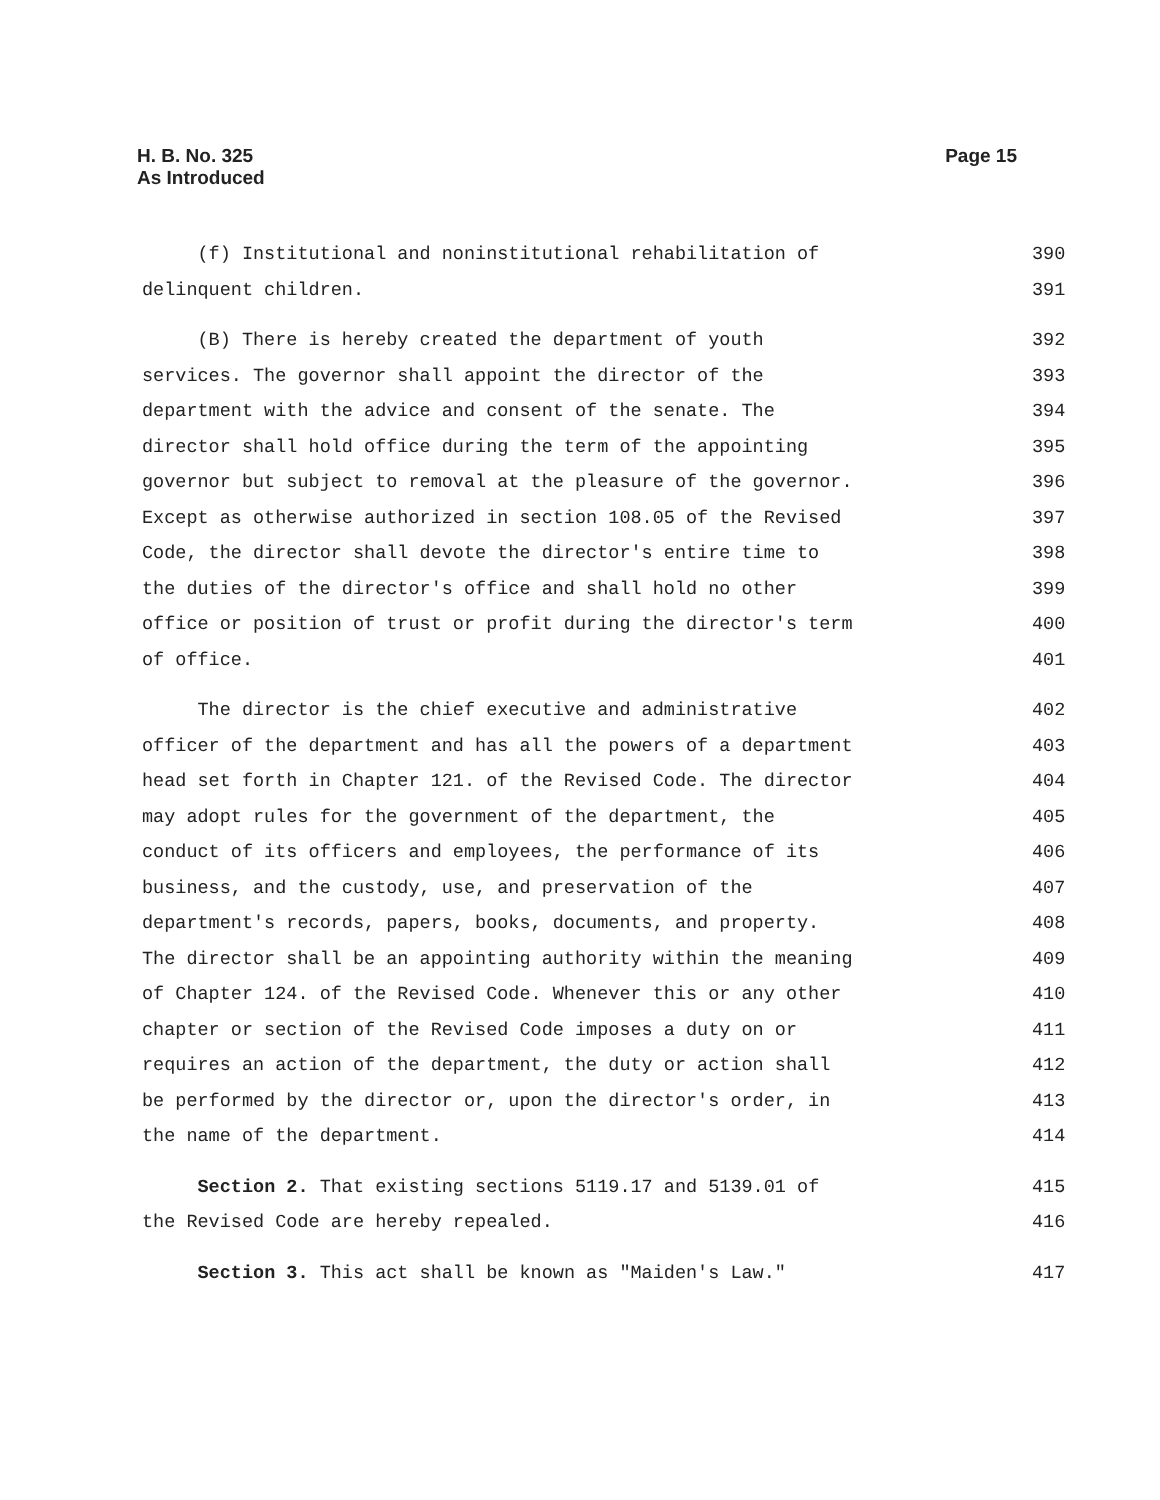H. B. No. 325
As Introduced
Page 15
(f) Institutional and noninstitutional rehabilitation of 390
delinquent children. 391
(B) There is hereby created the department of youth 392
services. The governor shall appoint the director of the 393
department with the advice and consent of the senate. The 394
director shall hold office during the term of the appointing 395
governor but subject to removal at the pleasure of the governor. 396
Except as otherwise authorized in section 108.05 of the Revised 397
Code, the director shall devote the director's entire time to 398
the duties of the director's office and shall hold no other 399
office or position of trust or profit during the director's term 400
of office. 401
The director is the chief executive and administrative 402
officer of the department and has all the powers of a department 403
head set forth in Chapter 121. of the Revised Code. The director 404
may adopt rules for the government of the department, the 405
conduct of its officers and employees, the performance of its 406
business, and the custody, use, and preservation of the 407
department's records, papers, books, documents, and property. 408
The director shall be an appointing authority within the meaning 409
of Chapter 124. of the Revised Code. Whenever this or any other 410
chapter or section of the Revised Code imposes a duty on or 411
requires an action of the department, the duty or action shall 412
be performed by the director or, upon the director's order, in 413
the name of the department. 414
Section 2. That existing sections 5119.17 and 5139.01 of 415
the Revised Code are hereby repealed. 416
Section 3. This act shall be known as "Maiden's Law." 417